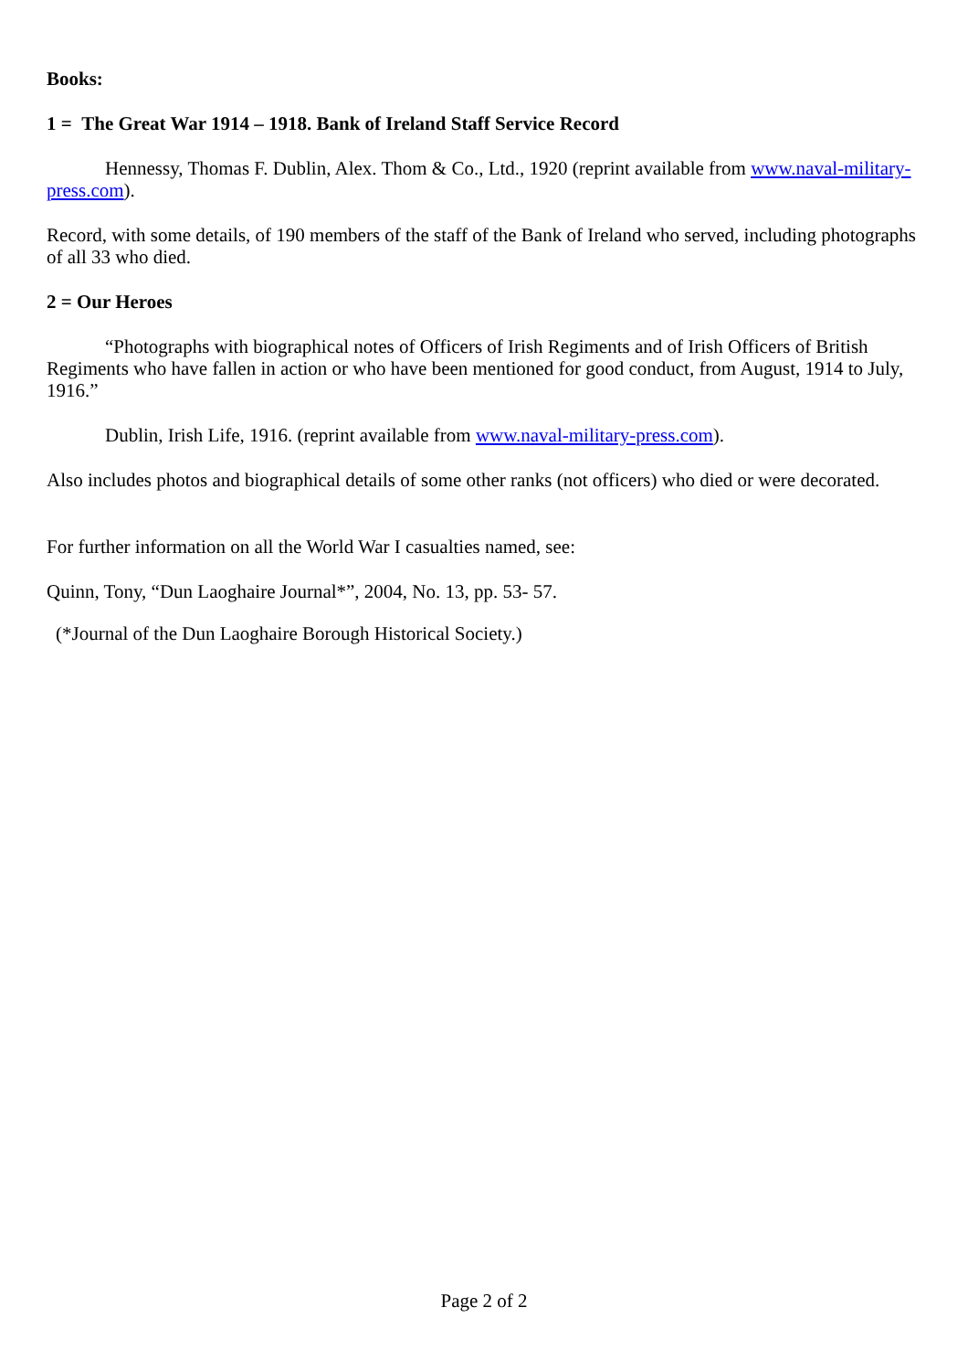Books:
1 = The Great War 1914 – 1918. Bank of Ireland Staff Service Record
Hennessy, Thomas F. Dublin, Alex. Thom & Co., Ltd., 1920 (reprint available from www.naval-military-press.com).
Record, with some details, of 190 members of the staff of the Bank of Ireland who served, including photographs of all 33 who died.
2 = Our Heroes
“Photographs with biographical notes of Officers of Irish Regiments and of Irish Officers of British Regiments who have fallen in action or who have been mentioned for good conduct, from August, 1914 to July, 1916.”
Dublin, Irish Life, 1916. (reprint available from www.naval-military-press.com).
Also includes photos and biographical details of some other ranks (not officers) who died or were decorated.
For further information on all the World War I casualties named, see:
Quinn, Tony, “Dun Laoghaire Journal*”, 2004, No. 13, pp. 53- 57.
(*Journal of the Dun Laoghaire Borough Historical Society.)
Page 2 of 2